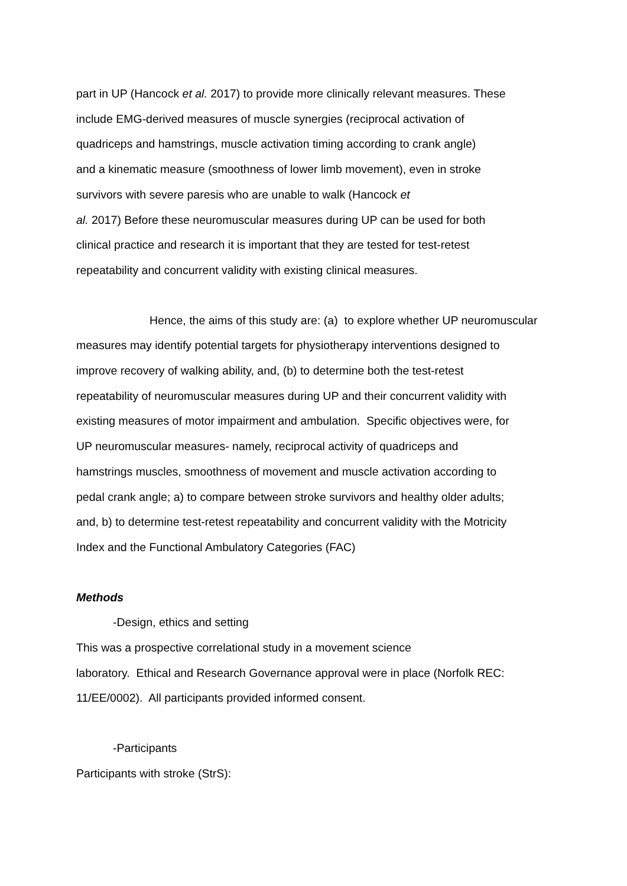part in UP (Hancock et al. 2017) to provide more clinically relevant measures. These
include EMG-derived measures of muscle synergies (reciprocal activation of
quadriceps and hamstrings, muscle activation timing according to crank angle)
and a kinematic measure (smoothness of lower limb movement), even in stroke
survivors with severe paresis who are unable to walk (Hancock et
al. 2017) Before these neuromuscular measures during UP can be used for both
clinical practice and research it is important that they are tested for test-retest
repeatability and concurrent validity with existing clinical measures.
Hence, the aims of this study are: (a) to explore whether UP neuromuscular
measures may identify potential targets for physiotherapy interventions designed to
improve recovery of walking ability, and, (b) to determine both the test-retest
repeatability of neuromuscular measures during UP and their concurrent validity with
existing measures of motor impairment and ambulation. Specific objectives were, for
UP neuromuscular measures- namely, reciprocal activity of quadriceps and
hamstrings muscles, smoothness of movement and muscle activation according to
pedal crank angle; a) to compare between stroke survivors and healthy older adults;
and, b) to determine test-retest repeatability and concurrent validity with the Motricity
Index and the Functional Ambulatory Categories (FAC)
Methods
-Design, ethics and setting
This was a prospective correlational study in a movement science
laboratory. Ethical and Research Governance approval were in place (Norfolk REC:
11/EE/0002). All participants provided informed consent.
-Participants
Participants with stroke (StrS):